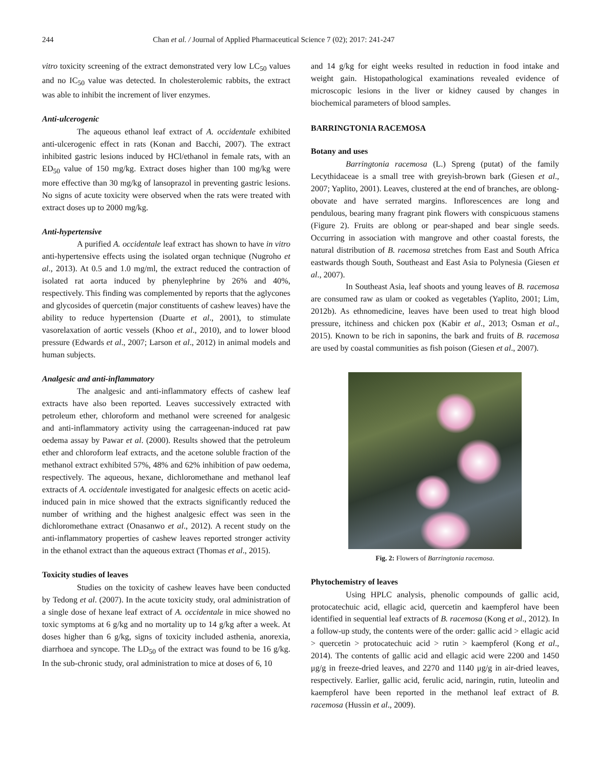244 Chan et al. / Journal of Applied Pharmaceutical Science 7 (02); 2017: 241-247
vitro toxicity screening of the extract demonstrated very low LC<sub>50</sub> values and no IC<sub>50</sub> value was detected. In cholesterolemic rabbits, the extract was able to inhibit the increment of liver enzymes.
Anti-ulcerogenic
The aqueous ethanol leaf extract of A. occidentale exhibited anti-ulcerogenic effect in rats (Konan and Bacchi, 2007). The extract inhibited gastric lesions induced by HCl/ethanol in female rats, with an ED<sub>50</sub> value of 150 mg/kg. Extract doses higher than 100 mg/kg were more effective than 30 mg/kg of lansoprazol in preventing gastric lesions. No signs of acute toxicity were observed when the rats were treated with extract doses up to 2000 mg/kg.
Anti-hypertensive
A purified A. occidentale leaf extract has shown to have in vitro anti-hypertensive effects using the isolated organ technique (Nugroho et al., 2013). At 0.5 and 1.0 mg/ml, the extract reduced the contraction of isolated rat aorta induced by phenylephrine by 26% and 40%, respectively. This finding was complemented by reports that the aglycones and glycosides of quercetin (major constituents of cashew leaves) have the ability to reduce hypertension (Duarte et al., 2001), to stimulate vasorelaxation of aortic vessels (Khoo et al., 2010), and to lower blood pressure (Edwards et al., 2007; Larson et al., 2012) in animal models and human subjects.
Analgesic and anti-inflammatory
The analgesic and anti-inflammatory effects of cashew leaf extracts have also been reported. Leaves successively extracted with petroleum ether, chloroform and methanol were screened for analgesic and anti-inflammatory activity using the carrageenan-induced rat paw oedema assay by Pawar et al. (2000). Results showed that the petroleum ether and chloroform leaf extracts, and the acetone soluble fraction of the methanol extract exhibited 57%, 48% and 62% inhibition of paw oedema, respectively. The aqueous, hexane, dichloromethane and methanol leaf extracts of A. occidentale investigated for analgesic effects on acetic acid-induced pain in mice showed that the extracts significantly reduced the number of writhing and the highest analgesic effect was seen in the dichloromethane extract (Onasanwo et al., 2012). A recent study on the anti-inflammatory properties of cashew leaves reported stronger activity in the ethanol extract than the aqueous extract (Thomas et al., 2015).
Toxicity studies of leaves
Studies on the toxicity of cashew leaves have been conducted by Tedong et al. (2007). In the acute toxicity study, oral administration of a single dose of hexane leaf extract of A. occidentale in mice showed no toxic symptoms at 6 g/kg and no mortality up to 14 g/kg after a week. At doses higher than 6 g/kg, signs of toxicity included asthenia, anorexia, diarrhoea and syncope. The LD<sub>50</sub> of the extract was found to be 16 g/kg. In the sub-chronic study, oral administration to mice at doses of 6, 10
and 14 g/kg for eight weeks resulted in reduction in food intake and weight gain. Histopathological examinations revealed evidence of microscopic lesions in the liver or kidney caused by changes in biochemical parameters of blood samples.
BARRINGTONIA RACEMOSA
Botany and uses
Barringtonia racemosa (L.) Spreng (putat) of the family Lecythidaceae is a small tree with greyish-brown bark (Giesen et al., 2007; Yaplito, 2001). Leaves, clustered at the end of branches, are oblong-obovate and have serrated margins. Inflorescences are long and pendulous, bearing many fragrant pink flowers with conspicuous stamens (Figure 2). Fruits are oblong or pear-shaped and bear single seeds. Occurring in association with mangrove and other coastal forests, the natural distribution of B. racemosa stretches from East and South Africa eastwards though South, Southeast and East Asia to Polynesia (Giesen et al., 2007).
In Southeast Asia, leaf shoots and young leaves of B. racemosa are consumed raw as ulam or cooked as vegetables (Yaplito, 2001; Lim, 2012b). As ethnomedicine, leaves have been used to treat high blood pressure, itchiness and chicken pox (Kabir et al., 2013; Osman et al., 2015). Known to be rich in saponins, the bark and fruits of B. racemosa are used by coastal communities as fish poison (Giesen et al., 2007).
Fig. 2: Flowers of Barringtonia racemosa.
Phytochemistry of leaves
Using HPLC analysis, phenolic compounds of gallic acid, protocatechuic acid, ellagic acid, quercetin and kaempferol have been identified in sequential leaf extracts of B. racemosa (Kong et al., 2012). In a follow-up study, the contents were of the order: gallic acid > ellagic acid > quercetin > protocatechuic acid > rutin > kaempferol (Kong et al., 2014). The contents of gallic acid and ellagic acid were 2200 and 1450 μg/g in freeze-dried leaves, and 2270 and 1140 μg/g in air-dried leaves, respectively. Earlier, gallic acid, ferulic acid, naringin, rutin, luteolin and kaempferol have been reported in the methanol leaf extract of B. racemosa (Hussin et al., 2009).